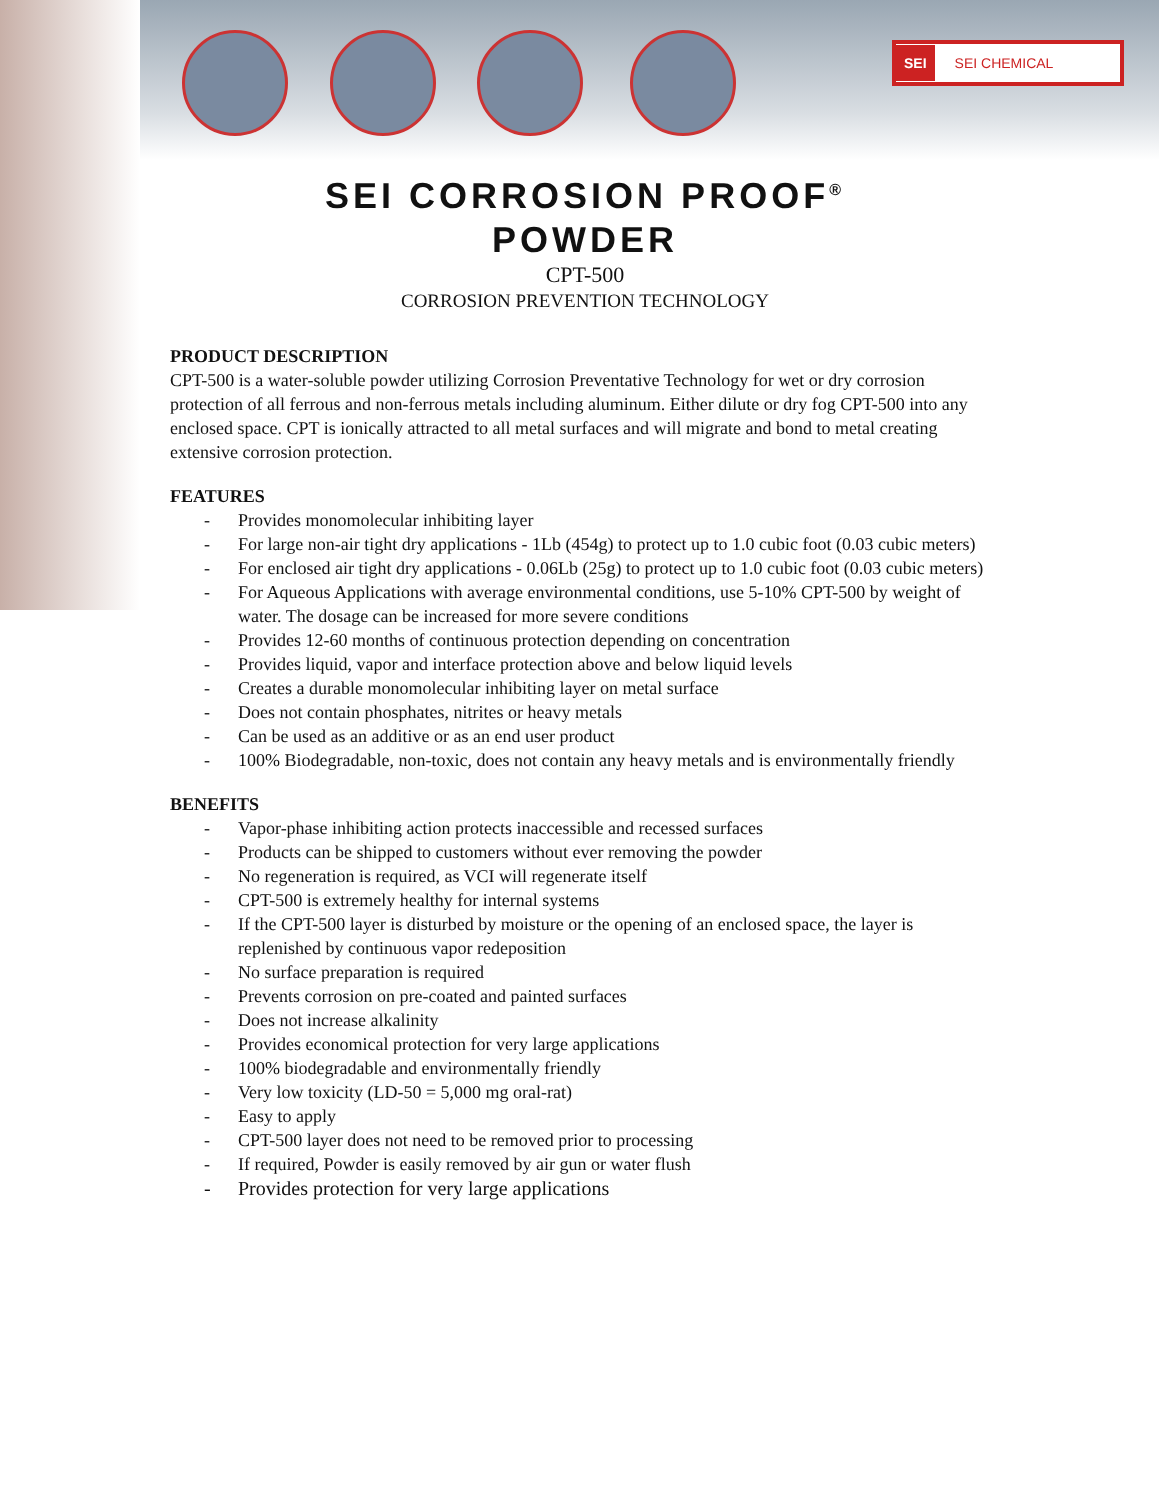SEI SEI CHEMICAL
SEI CORROSION PROOF<sup>®</sup>
POWDER
CPT-500
CORROSION PREVENTION TECHNOLOGY
PRODUCT DESCRIPTION
CPT-500 is a water-soluble powder utilizing Corrosion Preventative Technology for wet or dry corrosion protection of all ferrous and non-ferrous metals including aluminum. Either dilute or dry fog CPT-500 into any enclosed space. CPT is ionically attracted to all metal surfaces and will migrate and bond to metal creating extensive corrosion protection.
FEATURES
- Provides monomolecular inhibiting layer
- For large non-air tight dry applications - 1Lb (454g) to protect up to 1.0 cubic foot (0.03 cubic meters)
- For enclosed air tight dry applications - 0.06Lb (25g) to protect up to 1.0 cubic foot (0.03 cubic meters)
- For Aqueous Applications with average environmental conditions, use 5-10% CPT-500 by weight of water. The dosage can be increased for more severe conditions
- Provides 12-60 months of continuous protection depending on concentration
- Provides liquid, vapor and interface protection above and below liquid levels
- Creates a durable monomolecular inhibiting layer on metal surface
- Does not contain phosphates, nitrites or heavy metals
- Can be used as an additive or as an end user product
- 100% Biodegradable, non-toxic, does not contain any heavy metals and is environmentally friendly
BENEFITS
- Vapor-phase inhibiting action protects inaccessible and recessed surfaces
- Products can be shipped to customers without ever removing the powder
- No regeneration is required, as VCI will regenerate itself
- CPT-500 is extremely healthy for internal systems
- If the CPT-500 layer is disturbed by moisture or the opening of an enclosed space, the layer is replenished by continuous vapor redeposition
- No surface preparation is required
- Prevents corrosion on pre-coated and painted surfaces
- Does not increase alkalinity
- Provides economical protection for very large applications
- 100% biodegradable and environmentally friendly
- Very low toxicity (LD-50 = 5,000 mg oral-rat)
- Easy to apply
- CPT-500 layer does not need to be removed prior to processing
- If required, Powder is easily removed by air gun or water flush
- Provides protection for very large applications